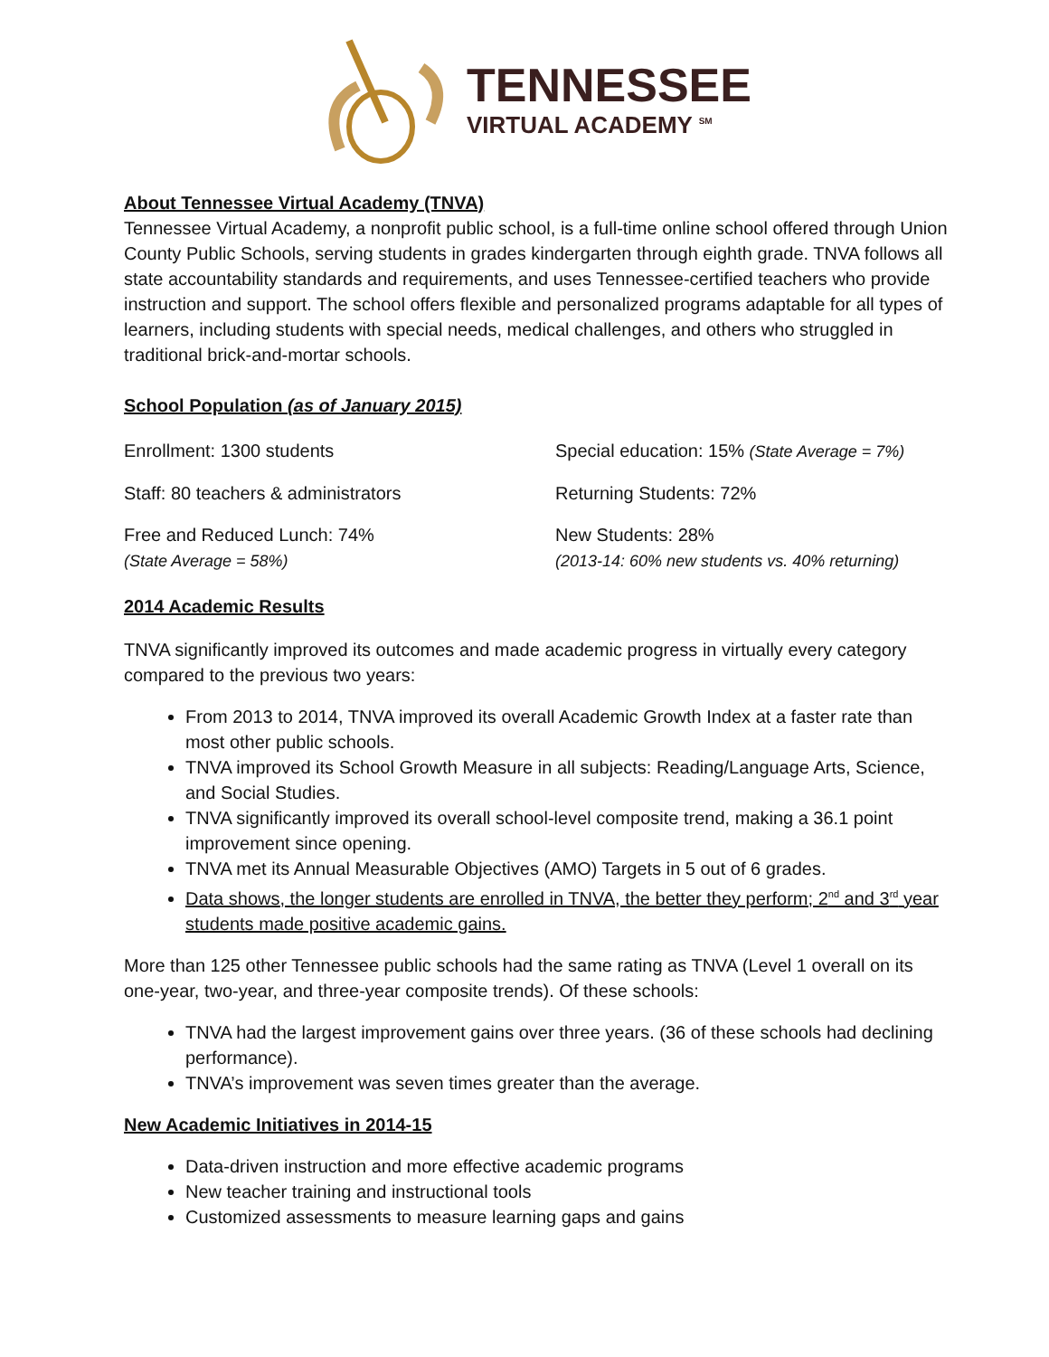TENNESSEE
VIRTUAL ACADEMY <sup>SM</sup>
About Tennessee Virtual Academy (TNVA)
Tennessee Virtual Academy, a nonprofit public school, is a full-time online school offered through Union County Public Schools, serving students in grades kindergarten through eighth grade. TNVA follows all state accountability standards and requirements, and uses Tennessee-certified teachers who provide instruction and support. The school offers flexible and personalized programs adaptable for all types of learners, including students with special needs, medical challenges, and others who struggled in traditional brick-and-mortar schools.
School Population (as of January 2015)
Enrollment: 1300 students
Special education: 15% (State Average = 7%)
Staff: 80 teachers & administrators
Returning Students: 72%
Free and Reduced Lunch: 74%
(State Average = 58%)
New Students: 28%
(2013-14: 60% new students vs. 40% returning)
2014 Academic Results
TNVA significantly improved its outcomes and made academic progress in virtually every category compared to the previous two years:
From 2013 to 2014, TNVA improved its overall Academic Growth Index at a faster rate than most other public schools.
TNVA improved its School Growth Measure in all subjects: Reading/Language Arts, Science, and Social Studies.
TNVA significantly improved its overall school-level composite trend, making a 36.1 point improvement since opening.
TNVA met its Annual Measurable Objectives (AMO) Targets in 5 out of 6 grades.
Data shows, the longer students are enrolled in TNVA, the better they perform; 2<sup>nd</sup> and 3<sup>rd</sup> year students made positive academic gains.
More than 125 other Tennessee public schools had the same rating as TNVA (Level 1 overall on its one-year, two-year, and three-year composite trends). Of these schools:
TNVA had the largest improvement gains over three years. (36 of these schools had declining performance).
TNVA’s improvement was seven times greater than the average.
New Academic Initiatives in 2014-15
Data-driven instruction and more effective academic programs
New teacher training and instructional tools
Customized assessments to measure learning gaps and gains